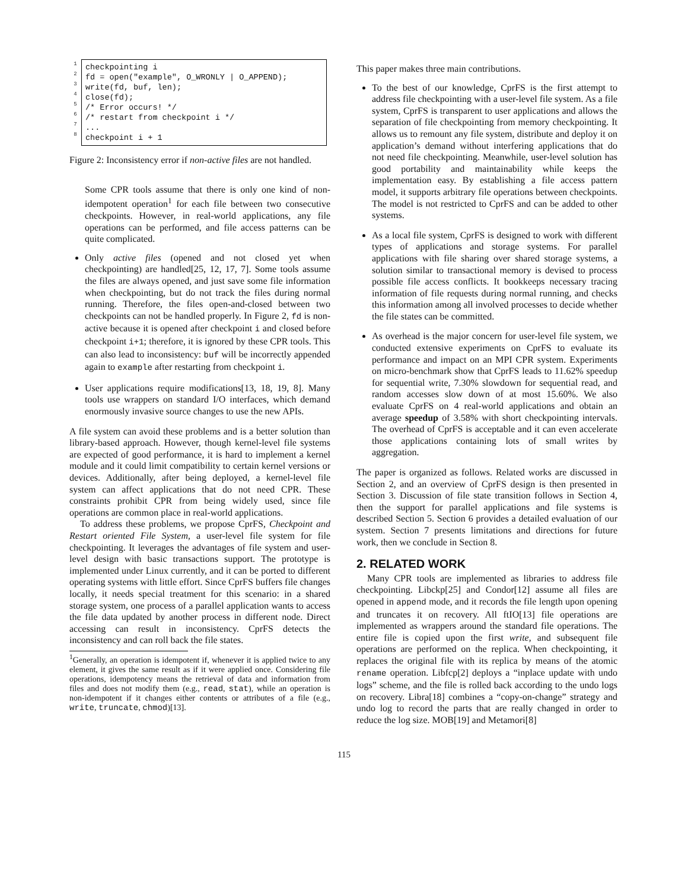1
2
3
4
5
6
7
8
checkpointing i
fd = open("example", O_WRONLY | O_APPEND);
write(fd, buf, len);
close(fd);
/* Error occurs! */
/* restart from checkpoint i */
...
checkpoint i + 1
Figure 2: Inconsistency error if non-active files are not handled.
Some CPR tools assume that there is only one kind of non-idempotent operation<sup>1</sup> for each file between two consecutive checkpoints. However, in real-world applications, any file operations can be performed, and file access patterns can be quite complicated.
Only active files (opened and not closed yet when checkpointing) are handled[25, 12, 17, 7]. Some tools assume the files are always opened, and just save some file information when checkpointing, but do not track the files during normal running. Therefore, the files open-and-closed between two checkpoints can not be handled properly. In Figure 2, fd is non-active because it is opened after checkpoint i and closed before checkpoint i+1; therefore, it is ignored by these CPR tools. This can also lead to inconsistency: buf will be incorrectly appended again to example after restarting from checkpoint i.
User applications require modifications[13, 18, 19, 8]. Many tools use wrappers on standard I/O interfaces, which demand enormously invasive source changes to use the new APIs.
A file system can avoid these problems and is a better solution than library-based approach. However, though kernel-level file systems are expected of good performance, it is hard to implement a kernel module and it could limit compatibility to certain kernel versions or devices. Additionally, after being deployed, a kernel-level file system can affect applications that do not need CPR. These constraints prohibit CPR from being widely used, since file operations are common place in real-world applications.
To address these problems, we propose CprFS, Checkpoint and Restart oriented File System, a user-level file system for file checkpointing. It leverages the advantages of file system and user-level design with basic transactions support. The prototype is implemented under Linux currently, and it can be ported to different operating systems with little effort. Since CprFS buffers file changes locally, it needs special treatment for this scenario: in a shared storage system, one process of a parallel application wants to access the file data updated by another process in different node. Direct accessing can result in inconsistency. CprFS detects the inconsistency and can roll back the file states.
<sup>1</sup> Generally, an operation is idempotent if, whenever it is applied twice to any element, it gives the same result as if it were applied once. Considering file operations, idempotency means the retrieval of data and information from files and does not modify them (e.g., read, stat), while an operation is non-idempotent if it changes either contents or attributes of a file (e.g., write, truncate, chmod)[13].
This paper makes three main contributions.
To the best of our knowledge, CprFS is the first attempt to address file checkpointing with a user-level file system. As a file system, CprFS is transparent to user applications and allows the separation of file checkpointing from memory checkpointing. It allows us to remount any file system, distribute and deploy it on application’s demand without interfering applications that do not need file checkpointing. Meanwhile, user-level solution has good portability and maintainability while keeps the implementation easy. By establishing a file access pattern model, it supports arbitrary file operations between checkpoints. The model is not restricted to CprFS and can be added to other systems.
As a local file system, CprFS is designed to work with different types of applications and storage systems. For parallel applications with file sharing over shared storage systems, a solution similar to transactional memory is devised to process possible file access conflicts. It bookkeeps necessary tracing information of file requests during normal running, and checks this information among all involved processes to decide whether the file states can be committed.
As overhead is the major concern for user-level file system, we conducted extensive experiments on CprFS to evaluate its performance and impact on an MPI CPR system. Experiments on micro-benchmark show that CprFS leads to 11.62% speedup for sequential write, 7.30% slowdown for sequential read, and random accesses slow down of at most 15.60%. We also evaluate CprFS on 4 real-world applications and obtain an average speedup of 3.58% with short checkpointing intervals. The overhead of CprFS is acceptable and it can even accelerate those applications containing lots of small writes by aggregation.
The paper is organized as follows. Related works are discussed in Section 2, and an overview of CprFS design is then presented in Section 3. Discussion of file state transition follows in Section 4, then the support for parallel applications and file systems is described Section 5. Section 6 provides a detailed evaluation of our system. Section 7 presents limitations and directions for future work, then we conclude in Section 8.
2. RELATED WORK
Many CPR tools are implemented as libraries to address file checkpointing. Libckp[25] and Condor[12] assume all files are opened in append mode, and it records the file length upon opening and truncates it on recovery. All ftIO[13] file operations are implemented as wrappers around the standard file operations. The entire file is copied upon the first write, and subsequent file operations are performed on the replica. When checkpointing, it replaces the original file with its replica by means of the atomic rename operation. Libfcp[2] deploys a “inplace update with undo logs” scheme, and the file is rolled back according to the undo logs on recovery. Libra[18] combines a “copy-on-change” strategy and undo log to record the parts that are really changed in order to reduce the log size. MOB[19] and Metamori[8]
115